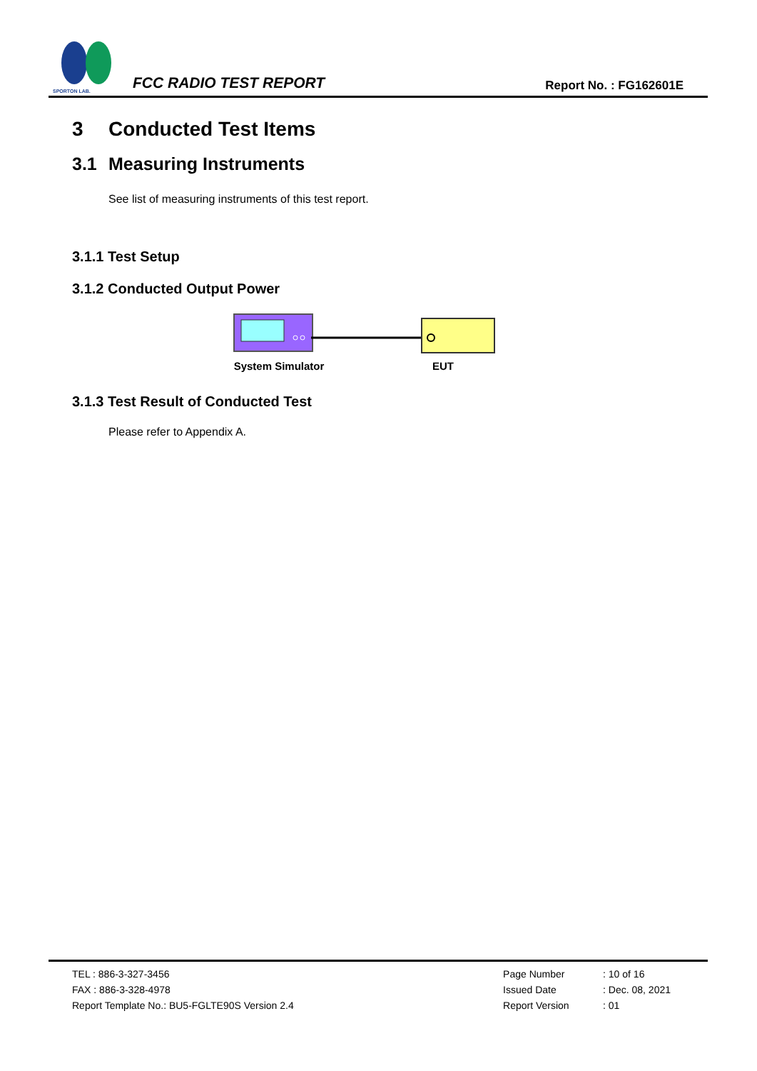SPORTON LAB.
FCC RADIO TEST REPORT
Report No. : FG162601E
3 Conducted Test Items
3.1 Measuring Instruments
See list of measuring instruments of this test report.
3.1.1 Test Setup
3.1.2 Conducted Output Power
System Simulator EUT
3.1.3 Test Result of Conducted Test
Please refer to Appendix A.
TEL : 886-3-327-3456
FAX : 886-3-328-4978
Report Template No.: BU5-FGLTE90S Version 2.4
Page Number
Issued Date
Report Version
: 10 of 16
: Dec. 08, 2021
: 01